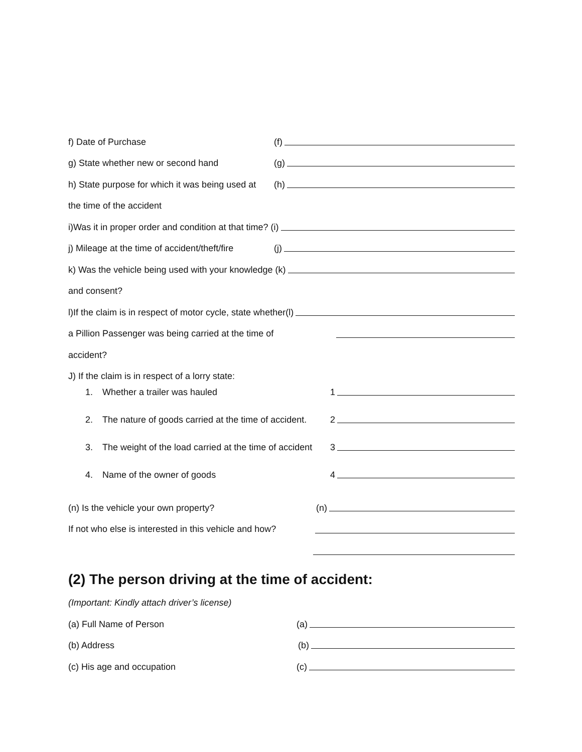f) Date of Purchase (f)
g) State whether new or second hand (g)
h) State purpose for which it was being used at
(h)
the time of the accident
i)Was it in proper order and condition at that time? (i)
j) Mileage at the time of accident/theft/fire
(j)
k) Was the vehicle being used with your knowledge (k)
and consent?
l)If the claim is in respect of motor cycle, state whether(l)
a Pillion Passenger was being carried at the time of
accident?
J) If the claim is in respect of a lorry state:
1. Whether a trailer was hauled 1
2. The nature of goods carried at the time of accident.
2
3. The weight of the load carried at the time of accident
3
4. Name of the owner of goods 4
(n) Is the vehicle your own property? (n)
If not who else is interested in this vehicle and how?
(2) The person driving at the time of accident:
(Important: Kindly attach driver’s license)
(a) Full Name of Person (a)
(b) Address (b)
(c) His age and occupation (c)